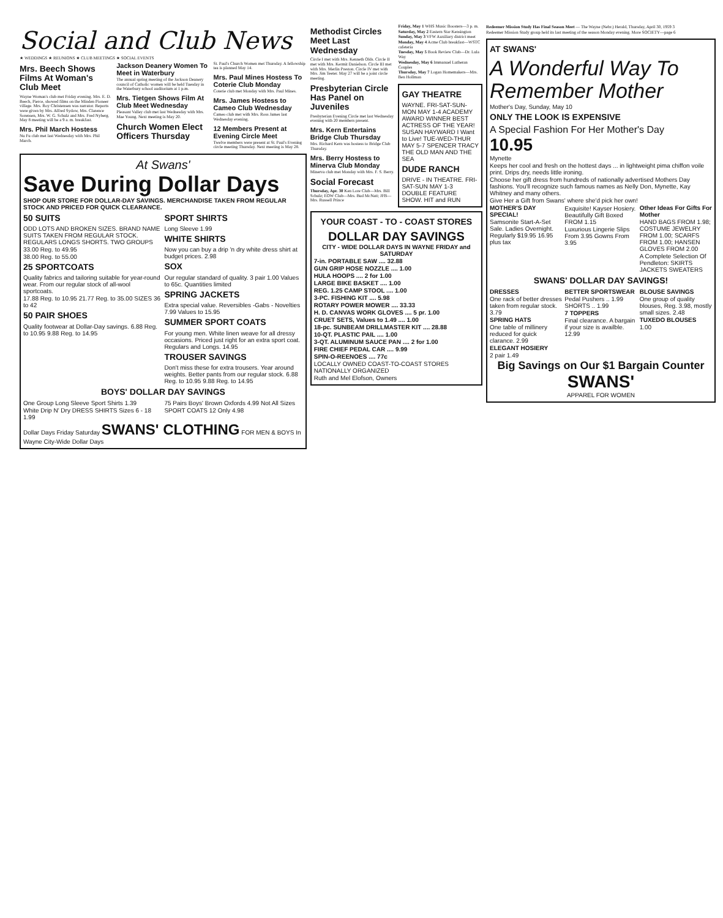Social and Club News
★ WEDDINGS ★ REUNIONS ★ CLUB MEETINGS ★ SOCIAL EVENTS
Mrs. Beech Shows Films At Woman's Club Meet
Wayne Woman's club met Friday evening. Mrs. E. D. Beech, Pierce, showed films on the Minden Pioneer village. Mrs. Roy Christensen was narrator. Reports were given by Mrs. Alfred Sydow, Mrs. Clarence Sorensen, Mrs. W. G. Schulz and Mrs. Fred Nyberg. May 8 meeting will be a 9 a. m. breakfast.
Mrs. Phil March Hostess
Nu Fu club met last Wednesday with Mrs. Phil March.
Jackson Deanery Women To Meet in Waterbury
The annual spring meeting of the Jackson Deanery council of Catholic women will be held Tuesday in the Waterbury school auditorium at 1 p.m.
Mrs. Tietgen Shows Film At Club Meet Wednesday
Pleasant Valley club met last Wednesday with Mrs. Mae Young. Next meeting is May 20.
Church Women Elect Officers Thursday
St. Paul's Church Women met Thursday. A fellowship tea is planned May 14.
Mrs. Paul Mines Hostess To Coterie Club Monday
Coterie club met Monday with Mrs. Paul Mines.
Mrs. James Hostess to Cameo Club Wednesday
Cameo club met with Mrs. Ross James last Wednesday evening.
12 Members Present at Evening Circle Meet
Twelve members were present at St. Paul's Evening circle meeting Thursday. Next meeting is May 28.
At Swans'
Save During Dollar Days
SHOP OUR STORE FOR DOLLAR-DAY SAVINGS. MERCHANDISE TAKEN FROM REGULAR STOCK AND PRICED FOR QUICK CLEARANCE.
50 SUITS
ODD LOTS AND BROKEN SIZES. BRAND NAME SUITS TAKEN FROM REGULAR STOCK. REGULARS LONGS SHORTS. TWO GROUPS
33.00 Reg. to 49.95
38.00 Reg. to 55.00
25 SPORTCOATS
Quality fabrics and tailoring suitable for year-round wear. From our regular stock of all-wool sportcoats.
17.88 Reg. to 10.95 21.77 Reg. to 35.00 SIZES 36 to 42
50 PAIR SHOES
Quality footwear at Dollar-Day savings. 6.88 Reg. to 10.95 9.88 Reg. to 14.95
SPORT SHIRTS
Long Sleeve 1.99
WHITE SHIRTS
Now you can buy a drip 'n dry white dress shirt at budget prices. 2.98
SOX
Our regular standard of quality. 3 pair 1.00 Values to 65c. Quantities limited
SPRING JACKETS
Extra special value. Reversibles -Gabs - Novelties 7.99 Values to 15.95
SUMMER SPORT COATS
For young men. White linen weave for all dressy occasions. Priced just right for an extra sport coat. Regulars and Longs. 14.95
TROUSER SAVINGS
Don't miss these for extra trousers. Year around weights. Better pants from our regular stock. 6.88 Reg. to 10.95 9.88 Reg. to 14.95
BOYS' DOLLAR DAY SAVINGS
One Group Long Sleeve Sport Shirts 1.39
White Drip N' Dry DRESS SHIRTS Sizes 6 - 18 1.99
75 Pairs Boys' Brown Oxfords 4.99 Not All Sizes
SPORT COATS 12 Only 4.98
Dollar Days Friday Saturday SWANS' CLOTHING FOR MEN & BOYS In Wayne City-Wide Dollar Days
Methodist Circles Meet Last Wednesday
Circle I met with Mrs. Kenneth Olds. Circle II met with Mrs. Kermit Danielson. Circle III met with Mrs. Merlin Preston. Circle IV met with Mrs. Jim Teeter. May 27 will be a joint circle meeting.
Presbyterian Circle Has Panel on Juveniles
Presbyterian Evening Circle met last Wednesday evening with 20 members present.
Mrs. Kern Entertains Bridge Club Thursday
Mrs. Richard Kern was hostess to Bridge Club Thursday.
Mrs. Berry Hostess to Minerva Club Monday
Minerva club met Monday with Mrs. F. S. Berry.
Social Forecast
Thursday, Apr. 30 Ken Lore Club—Mrs. Bill Schulz; EOW Club—Mrs. Bud McNatt; JFB—Mrs. Russell Prince
Friday, May 1 WHS Music Boosters—3 p. m.
Saturday, May 2 Eastern Star Kensington
Sunday, May 3 VFW Auxiliary district meet
Monday, May 4 Acme Club breakfast—WSTC cafeteria
Tuesday, May 5 Book Review Club—Dr. Lula Way
Wednesday, May 6 Immanuel Lutheran Couples
Thursday, May 7 Logan Homemakers—Mrs. Ben Hollman
GAY THEATRE
WAYNE. FRI-SAT-SUN-MON MAY 1-4 ACADEMY AWARD WINNER BEST ACTRESS OF THE YEAR! SUSAN HAYWARD I Want to Live! TUE-WED-THUR MAY 5-7 SPENCER TRACY THE OLD MAN AND THE SEA
DUDE RANCH
DRIVE - IN THEATRE. FRI-SAT-SUN MAY 1-3 DOUBLE FEATURE SHOW. HIT and RUN
YOUR COAST - TO - COAST STORES
DOLLAR DAY SAVINGS
CITY - WIDE DOLLAR DAYS IN WAYNE FRIDAY and SATURDAY
7-in. PORTABLE SAW .... 32.88
GUN GRIP HOSE NOZZLE .... 1.00
HULA HOOPS .... 2 for 1.00
LARGE BIKE BASKET .... 1.00
REG. 1.25 CAMP STOOL .... 1.00
3-PC. FISHING KIT .... 5.98
ROTARY POWER MOWER .... 33.33
H. D. CANVAS WORK GLOVES .... 5 pr. 1.00
CRUET SETS, Values to 1.49 .... 1.00
18-pc. SUNBEAM DRILLMASTER KIT .... 28.88
10-QT. PLASTIC PAIL .... 1.00
3-QT. ALUMINUM SAUCE PAN .... 2 for 1.00
FIRE CHIEF PEDAL CAR .... 9.99
SPIN-O-REENOES .... 77c
LOCALLY OWNED COAST-TO-COAST STORES NATIONALLY ORGANIZED
Ruth and Mel Elofson, Owners
Redeemer Mission Study Has Final Season Meet — The Wayne (Nebr.) Herald, Thursday, April 30, 1959 3
Redeemer Mission Study group held its last meeting of the season Monday evening. More SOCIETY—page 6
AT SWANS'
A Wonderful Way To Remember Mother
Mother's Day, Sunday, May 10
ONLY THE LOOK IS EXPENSIVE
A Special Fashion For Her Mother's Day
10.95
Mynette
Keeps her cool and fresh on the hottest days ... in lightweight pima chiffon voile print. Drips dry, needs little ironing.
Choose her gift dress from hundreds of nationally advertised Mothers Day fashions. You'll recognize such famous names as Nelly Don, Mynette, Kay Whitney and many others.
Give Her a Gift from Swans' where she'd pick her own!
MOTHER'S DAY SPECIAL!
Samsonite Start-A-Set Sale. Ladies Overnight. Regularly $19.95 16.95 plus tax
Exquisite! Kayser Hosiery. Beautifully Gift Boxed FROM 1.15
Luxurious Lingerie Slips From 3.95 Gowns From 3.95
Other Ideas For Gifts For Mother
HAND BAGS FROM 1.98; COSTUME JEWELRY FROM 1.00; SCARFS FROM 1.00; HANSEN GLOVES FROM 2.00
A Complete Selection Of Pendleton: SKIRTS JACKETS SWEATERS
SWANS' DOLLAR DAY SAVINGS!
DRESSES
One rack of better dresses taken from regular stock. 3.79
SPRING HATS
One table of millinery reduced for quick clarance. 2.99
ELEGANT HOSIERY
2 pair 1.49
BETTER SPORTSWEAR
Pedal Pushers .. 1.99 SHORTS .. 1.99
7 TOPPERS
Final clearance. A bargain if your size is availble. 12.99
BLOUSE SAVINGS
One group of quality blouses, Reg. 3.98, mostly small sizes. 2.48
TUXEDO BLOUSES
1.00
Big Savings on Our $1 Bargain Counter
SWANS'
APPAREL FOR WOMEN